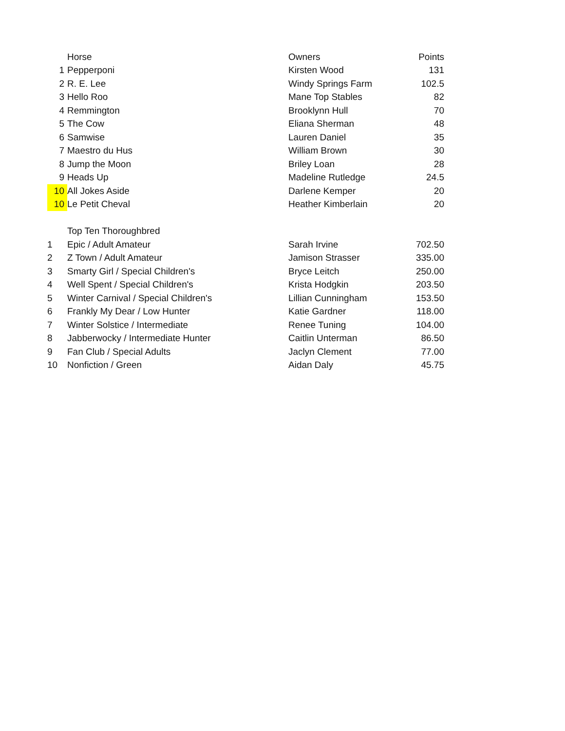| | Horse | Owners | Points |
| --- | --- | --- | --- |
| 1 | Pepperponi | Kirsten Wood | 131 |
| 2 | R. E. Lee | Windy Springs Farm | 102.5 |
| 3 | Hello Roo | Mane Top Stables | 82 |
| 4 | Remmington | Brooklynn Hull | 70 |
| 5 | The Cow | Eliana Sherman | 48 |
| 6 | Samwise | Lauren Daniel | 35 |
| 7 | Maestro du Hus | William Brown | 30 |
| 8 | Jump the Moon | Briley Loan | 28 |
| 9 | Heads Up | Madeline Rutledge | 24.5 |
| 10 | All Jokes Aside | Darlene Kemper | 20 |
| 10 | Le Petit Cheval | Heather Kimberlain | 20 |
| | Top Ten Thoroughbred | | |
| 1 | Epic / Adult Amateur | Sarah Irvine | 702.50 |
| 2 | Z Town / Adult Amateur | Jamison Strasser | 335.00 |
| 3 | Smarty Girl / Special Children's | Bryce Leitch | 250.00 |
| 4 | Well Spent / Special Children's | Krista Hodgkin | 203.50 |
| 5 | Winter Carnival / Special Children's | Lillian Cunningham | 153.50 |
| 6 | Frankly My Dear / Low Hunter | Katie Gardner | 118.00 |
| 7 | Winter Solstice / Intermediate | Renee Tuning | 104.00 |
| 8 | Jabberwocky / Intermediate Hunter | Caitlin Unterman | 86.50 |
| 9 | Fan Club / Special Adults | Jaclyn Clement | 77.00 |
| 10 | Nonfiction / Green | Aidan Daly | 45.75 |